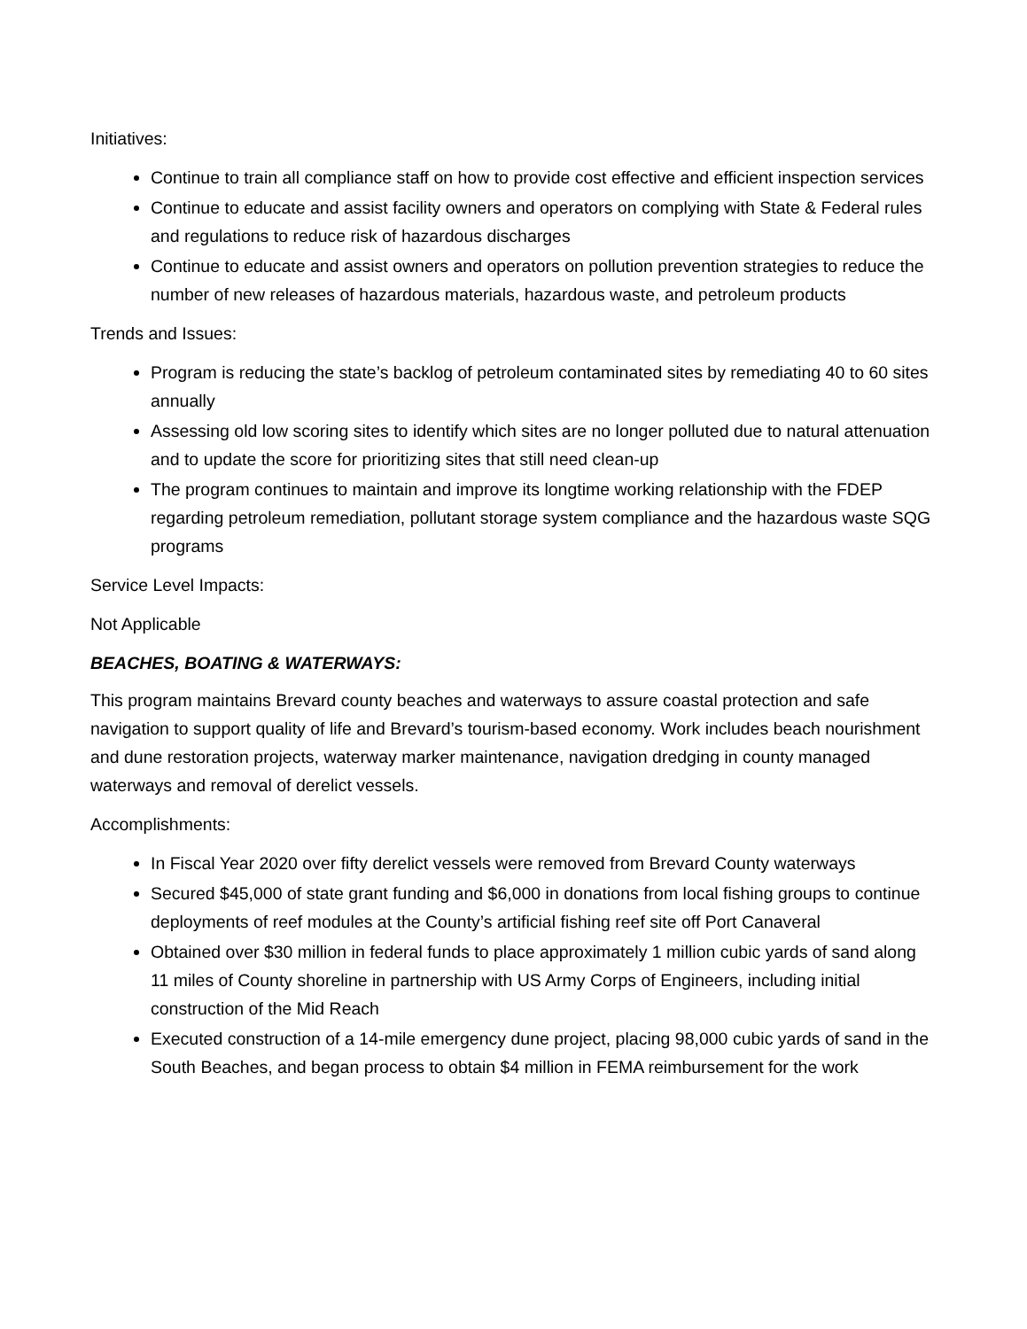Initiatives:
Continue to train all compliance staff on how to provide cost effective and efficient inspection services
Continue to educate and assist facility owners and operators on complying with State & Federal rules and regulations to reduce risk of hazardous discharges
Continue to educate and assist owners and operators on pollution prevention strategies to reduce the number of new releases of hazardous materials, hazardous waste, and petroleum products
Trends and Issues:
Program is reducing the state’s backlog of petroleum contaminated sites by remediating 40 to 60 sites annually
Assessing old low scoring sites to identify which sites are no longer polluted due to natural attenuation and to update the score for prioritizing sites that still need clean-up
The program continues to maintain and improve its longtime working relationship with the FDEP regarding petroleum remediation, pollutant storage system compliance and the hazardous waste SQG programs
Service Level Impacts:
Not Applicable
BEACHES, BOATING & WATERWAYS:
This program maintains Brevard county beaches and waterways to assure coastal protection and safe navigation to support quality of life and Brevard’s tourism-based economy. Work includes beach nourishment and dune restoration projects, waterway marker maintenance, navigation dredging in county managed waterways and removal of derelict vessels.
Accomplishments:
In Fiscal Year 2020 over fifty derelict vessels were removed from Brevard County waterways
Secured $45,000 of state grant funding and $6,000 in donations from local fishing groups to continue deployments of reef modules at the County’s artificial fishing reef site off Port Canaveral
Obtained over $30 million in federal funds to place approximately 1 million cubic yards of sand along 11 miles of County shoreline in partnership with US Army Corps of Engineers, including initial construction of the Mid Reach
Executed construction of a 14-mile emergency dune project, placing 98,000 cubic yards of sand in the South Beaches, and began process to obtain $4 million in FEMA reimbursement for the work